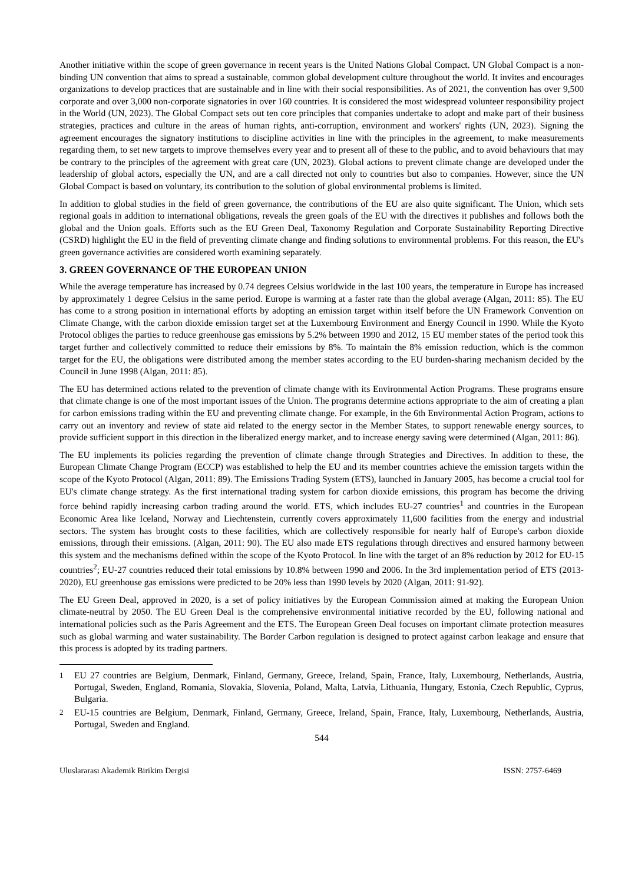Another initiative within the scope of green governance in recent years is the United Nations Global Compact. UN Global Compact is a non-binding UN convention that aims to spread a sustainable, common global development culture throughout the world. It invites and encourages organizations to develop practices that are sustainable and in line with their social responsibilities. As of 2021, the convention has over 9,500 corporate and over 3,000 non-corporate signatories in over 160 countries. It is considered the most widespread volunteer responsibility project in the World (UN, 2023). The Global Compact sets out ten core principles that companies undertake to adopt and make part of their business strategies, practices and culture in the areas of human rights, anti-corruption, environment and workers' rights (UN, 2023). Signing the agreement encourages the signatory institutions to discipline activities in line with the principles in the agreement, to make measurements regarding them, to set new targets to improve themselves every year and to present all of these to the public, and to avoid behaviours that may be contrary to the principles of the agreement with great care (UN, 2023). Global actions to prevent climate change are developed under the leadership of global actors, especially the UN, and are a call directed not only to countries but also to companies. However, since the UN Global Compact is based on voluntary, its contribution to the solution of global environmental problems is limited.
In addition to global studies in the field of green governance, the contributions of the EU are also quite significant. The Union, which sets regional goals in addition to international obligations, reveals the green goals of the EU with the directives it publishes and follows both the global and the Union goals. Efforts such as the EU Green Deal, Taxonomy Regulation and Corporate Sustainability Reporting Directive (CSRD) highlight the EU in the field of preventing climate change and finding solutions to environmental problems. For this reason, the EU's green governance activities are considered worth examining separately.
3. GREEN GOVERNANCE OF THE EUROPEAN UNION
While the average temperature has increased by 0.74 degrees Celsius worldwide in the last 100 years, the temperature in Europe has increased by approximately 1 degree Celsius in the same period. Europe is warming at a faster rate than the global average (Algan, 2011: 85). The EU has come to a strong position in international efforts by adopting an emission target within itself before the UN Framework Convention on Climate Change, with the carbon dioxide emission target set at the Luxembourg Environment and Energy Council in 1990. While the Kyoto Protocol obliges the parties to reduce greenhouse gas emissions by 5.2% between 1990 and 2012, 15 EU member states of the period took this target further and collectively committed to reduce their emissions by 8%. To maintain the 8% emission reduction, which is the common target for the EU, the obligations were distributed among the member states according to the EU burden-sharing mechanism decided by the Council in June 1998 (Algan, 2011: 85).
The EU has determined actions related to the prevention of climate change with its Environmental Action Programs. These programs ensure that climate change is one of the most important issues of the Union. The programs determine actions appropriate to the aim of creating a plan for carbon emissions trading within the EU and preventing climate change. For example, in the 6th Environmental Action Program, actions to carry out an inventory and review of state aid related to the energy sector in the Member States, to support renewable energy sources, to provide sufficient support in this direction in the liberalized energy market, and to increase energy saving were determined (Algan, 2011: 86).
The EU implements its policies regarding the prevention of climate change through Strategies and Directives. In addition to these, the European Climate Change Program (ECCP) was established to help the EU and its member countries achieve the emission targets within the scope of the Kyoto Protocol (Algan, 2011: 89). The Emissions Trading System (ETS), launched in January 2005, has become a crucial tool for EU's climate change strategy. As the first international trading system for carbon dioxide emissions, this program has become the driving force behind rapidly increasing carbon trading around the world. ETS, which includes EU-27 countries<sup>1</sup> and countries in the European Economic Area like Iceland, Norway and Liechtenstein, currently covers approximately 11,600 facilities from the energy and industrial sectors. The system has brought costs to these facilities, which are collectively responsible for nearly half of Europe's carbon dioxide emissions, through their emissions. (Algan, 2011: 90). The EU also made ETS regulations through directives and ensured harmony between this system and the mechanisms defined within the scope of the Kyoto Protocol. In line with the target of an 8% reduction by 2012 for EU-15 countries<sup>2</sup>; EU-27 countries reduced their total emissions by 10.8% between 1990 and 2006. In the 3rd implementation period of ETS (2013-2020), EU greenhouse gas emissions were predicted to be 20% less than 1990 levels by 2020 (Algan, 2011: 91-92).
The EU Green Deal, approved in 2020, is a set of policy initiatives by the European Commission aimed at making the European Union climate-neutral by 2050. The EU Green Deal is the comprehensive environmental initiative recorded by the EU, following national and international policies such as the Paris Agreement and the ETS. The European Green Deal focuses on important climate protection measures such as global warming and water sustainability. The Border Carbon regulation is designed to protect against carbon leakage and ensure that this process is adopted by its trading partners.
<sup>1</sup> EU 27 countries are Belgium, Denmark, Finland, Germany, Greece, Ireland, Spain, France, Italy, Luxembourg, Netherlands, Austria, Portugal, Sweden, England, Romania, Slovakia, Slovenia, Poland, Malta, Latvia, Lithuania, Hungary, Estonia, Czech Republic, Cyprus, Bulgaria.
<sup>2</sup> EU-15 countries are Belgium, Denmark, Finland, Germany, Greece, Ireland, Spain, France, Italy, Luxembourg, Netherlands, Austria, Portugal, Sweden and England.
544
Uluslararası Akademik Birikim Dergisi ISSN: 2757-6469